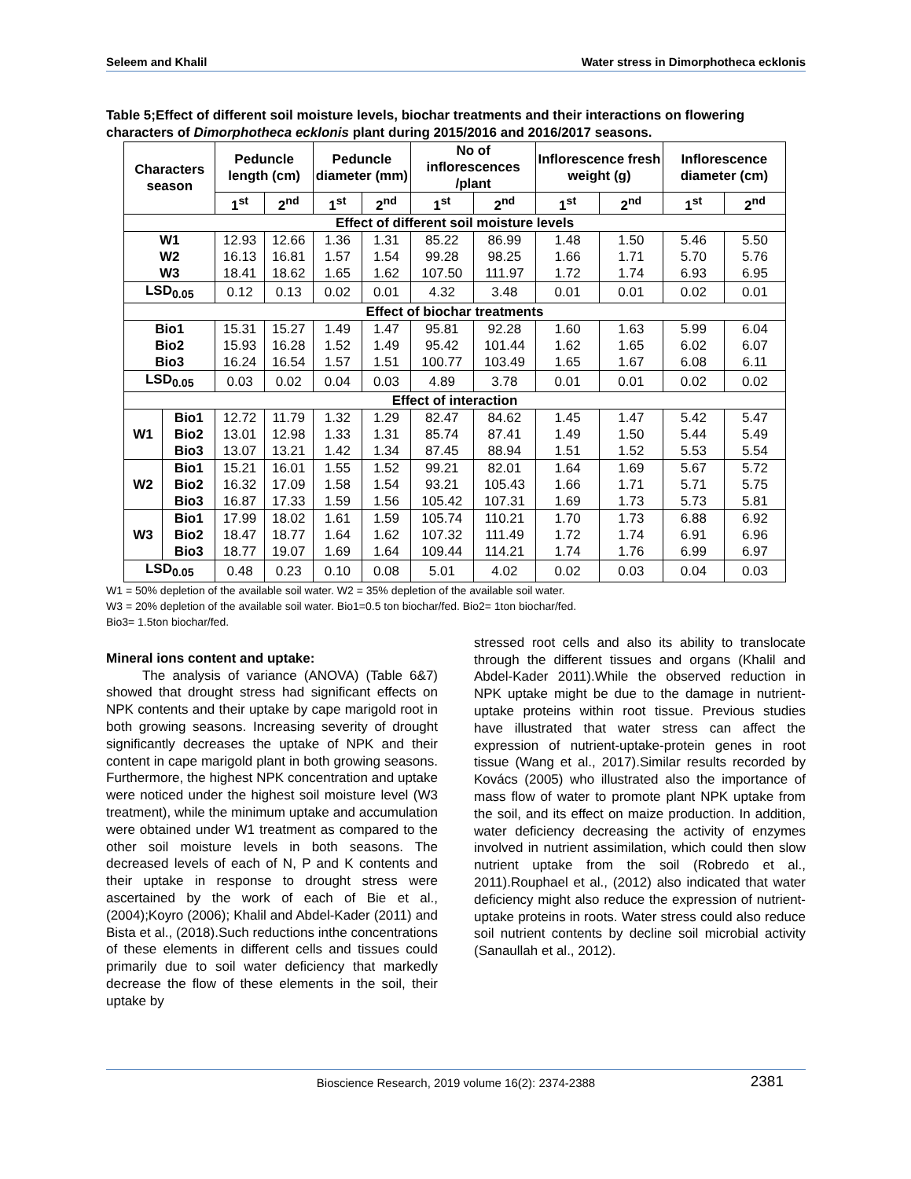Seleem and Khalil Water stress in Dimorphotheca ecklonis
Table 5;Effect of different soil moisture levels, biochar treatments and their interactions on flowering characters of Dimorphotheca ecklonis plant during 2015/2016 and 2016/2017 seasons.
| Characters season | | Peduncle length (cm) | | Peduncle diameter (mm) | | No of inflorescences /plant | | Inflorescence fresh weight (g) | | Inflorescence diameter (cm) | |
| --- | --- | --- | --- | --- | --- | --- | --- | --- | --- | --- | --- |
| | | 1<sup>st</sup> | 2<sup>nd</sup> | 1<sup>st</sup> | 2<sup>nd</sup> | 1<sup>st</sup> | 2<sup>nd</sup> | 1<sup>st</sup> | 2<sup>nd</sup> | 1<sup>st</sup> | 2<sup>nd</sup> |
| Effect of different soil moisture levels | | | | | | | | | | | |
| W1 W2 W3 | | 12.93 16.13 18.41 | 12.66 16.81 18.62 | 1.36 1.57 1.65 | 1.31 1.54 1.62 | 85.22 99.28 107.50 | 86.99 98.25 111.97 | 1.48 1.66 1.72 | 1.50 1.71 1.74 | 5.46 5.70 6.93 | 5.50 5.76 6.95 |
| LSD<sub>0.05</sub> | | 0.12 | 0.13 | 0.02 | 0.01 | 4.32 | 3.48 | 0.01 | 0.01 | 0.02 | 0.01 |
| Effect of biochar treatments | | | | | | | | | | | |
| Bio1 Bio2 Bio3 | | 15.31 15.93 16.24 | 15.27 16.28 16.54 | 1.49 1.52 1.57 | 1.47 1.49 1.51 | 95.81 95.42 100.77 | 92.28 101.44 103.49 | 1.60 1.62 1.65 | 1.63 1.65 1.67 | 5.99 6.02 6.08 | 6.04 6.07 6.11 |
| LSD<sub>0.05</sub> | | 0.03 | 0.02 | 0.04 | 0.03 | 4.89 | 3.78 | 0.01 | 0.01 | 0.02 | 0.02 |
| Effect of interaction | | | | | | | | | | | |
| W1 | Bio1 Bio2 Bio3 | 12.72 13.01 13.07 | 11.79 12.98 13.21 | 1.32 1.33 1.42 | 1.29 1.31 1.34 | 82.47 85.74 87.45 | 84.62 87.41 88.94 | 1.45 1.49 1.51 | 1.47 1.50 1.52 | 5.42 5.44 5.53 | 5.47 5.49 5.54 |
| W2 | Bio1 Bio2 Bio3 | 15.21 16.32 16.87 | 16.01 17.09 17.33 | 1.55 1.58 1.59 | 1.52 1.54 1.56 | 99.21 93.21 105.42 | 82.01 105.43 107.31 | 1.64 1.66 1.69 | 1.69 1.71 1.73 | 5.67 5.71 5.73 | 5.72 5.75 5.81 |
| W3 | Bio1 Bio2 Bio3 | 17.99 18.47 18.77 | 18.02 18.77 19.07 | 1.61 1.64 1.69 | 1.59 1.62 1.64 | 105.74 107.32 109.44 | 110.21 111.49 114.21 | 1.70 1.72 1.74 | 1.73 1.74 1.76 | 6.88 6.91 6.99 | 6.92 6.96 6.97 |
| LSD<sub>0.05</sub> | | 0.48 | 0.23 | 0.10 | 0.08 | 5.01 | 4.02 | 0.02 | 0.03 | 0.04 | 0.03 |
W1 = 50% depletion of the available soil water. W2 = 35% depletion of the available soil water.
W3 = 20% depletion of the available soil water. Bio1=0.5 ton biochar/fed. Bio2= 1ton biochar/fed.
Bio3= 1.5ton biochar/fed.
Mineral ions content and uptake:
The analysis of variance (ANOVA) (Table 6&7) showed that drought stress had significant effects on NPK contents and their uptake by cape marigold root in both growing seasons. Increasing severity of drought significantly decreases the uptake of NPK and their content in cape marigold plant in both growing seasons. Furthermore, the highest NPK concentration and uptake were noticed under the highest soil moisture level (W3 treatment), while the minimum uptake and accumulation were obtained under W1 treatment as compared to the other soil moisture levels in both seasons. The decreased levels of each of N, P and K contents and their uptake in response to drought stress were ascertained by the work of each of Bie et al., (2004);Koyro (2006); Khalil and Abdel-Kader (2011) and Bista et al., (2018).Such reductions inthe concentrations of these elements in different cells and tissues could primarily due to soil water deficiency that markedly decrease the flow of these elements in the soil, their uptake by
stressed root cells and also its ability to translocate through the different tissues and organs (Khalil and Abdel-Kader 2011).While the observed reduction in NPK uptake might be due to the damage in nutrient-uptake proteins within root tissue. Previous studies have illustrated that water stress can affect the expression of nutrient-uptake-protein genes in root tissue (Wang et al., 2017).Similar results recorded by Kovács (2005) who illustrated also the importance of mass flow of water to promote plant NPK uptake from the soil, and its effect on maize production. In addition, water deficiency decreasing the activity of enzymes involved in nutrient assimilation, which could then slow nutrient uptake from the soil (Robredo et al., 2011).Rouphael et al., (2012) also indicated that water deficiency might also reduce the expression of nutrient-uptake proteins in roots. Water stress could also reduce soil nutrient contents by decline soil microbial activity (Sanaullah et al., 2012).
Bioscience Research, 2019 volume 16(2): 2374-2388 2381